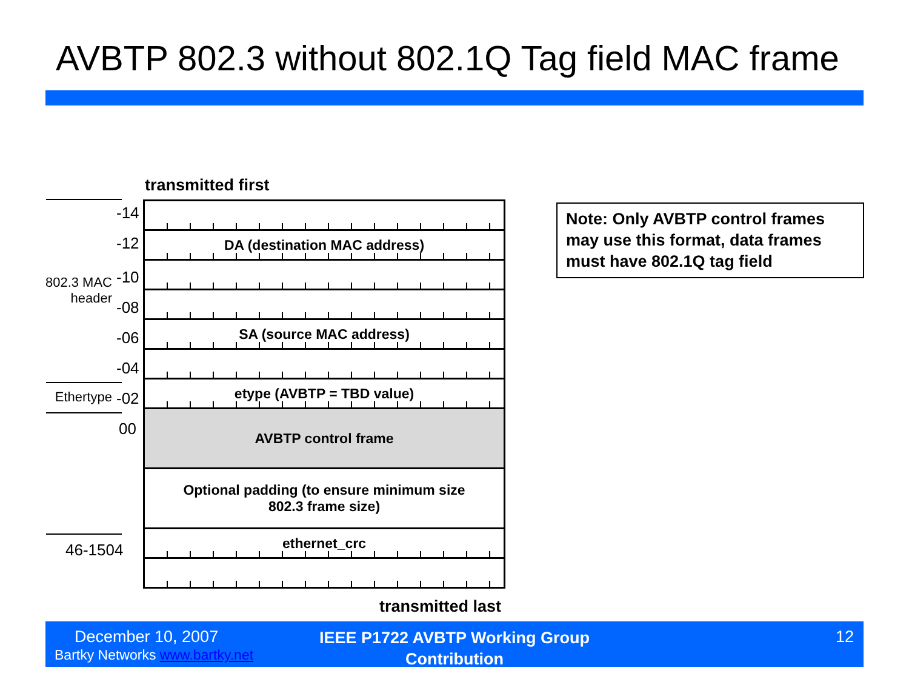AVBTP 802.3 without 802.1Q Tag field MAC frame
transmitted first
-14
-12
-10
-08
-06
-04
-02
00
46-1504
802.3 MAC
header
Ethertype
DA (destination MAC address)
SA (source MAC address)
etype (AVBTP = TBD value)
AVBTP control frame
Optional padding (to ensure minimum size
802.3 frame size)
ethernet_crc
transmitted last
Note: Only AVBTP control frames may use this format, data frames must have 802.1Q tag field
December 10, 2007
Bartky Networks www.bartky.net
IEEE P1722 AVBTP Working Group Contribution
12